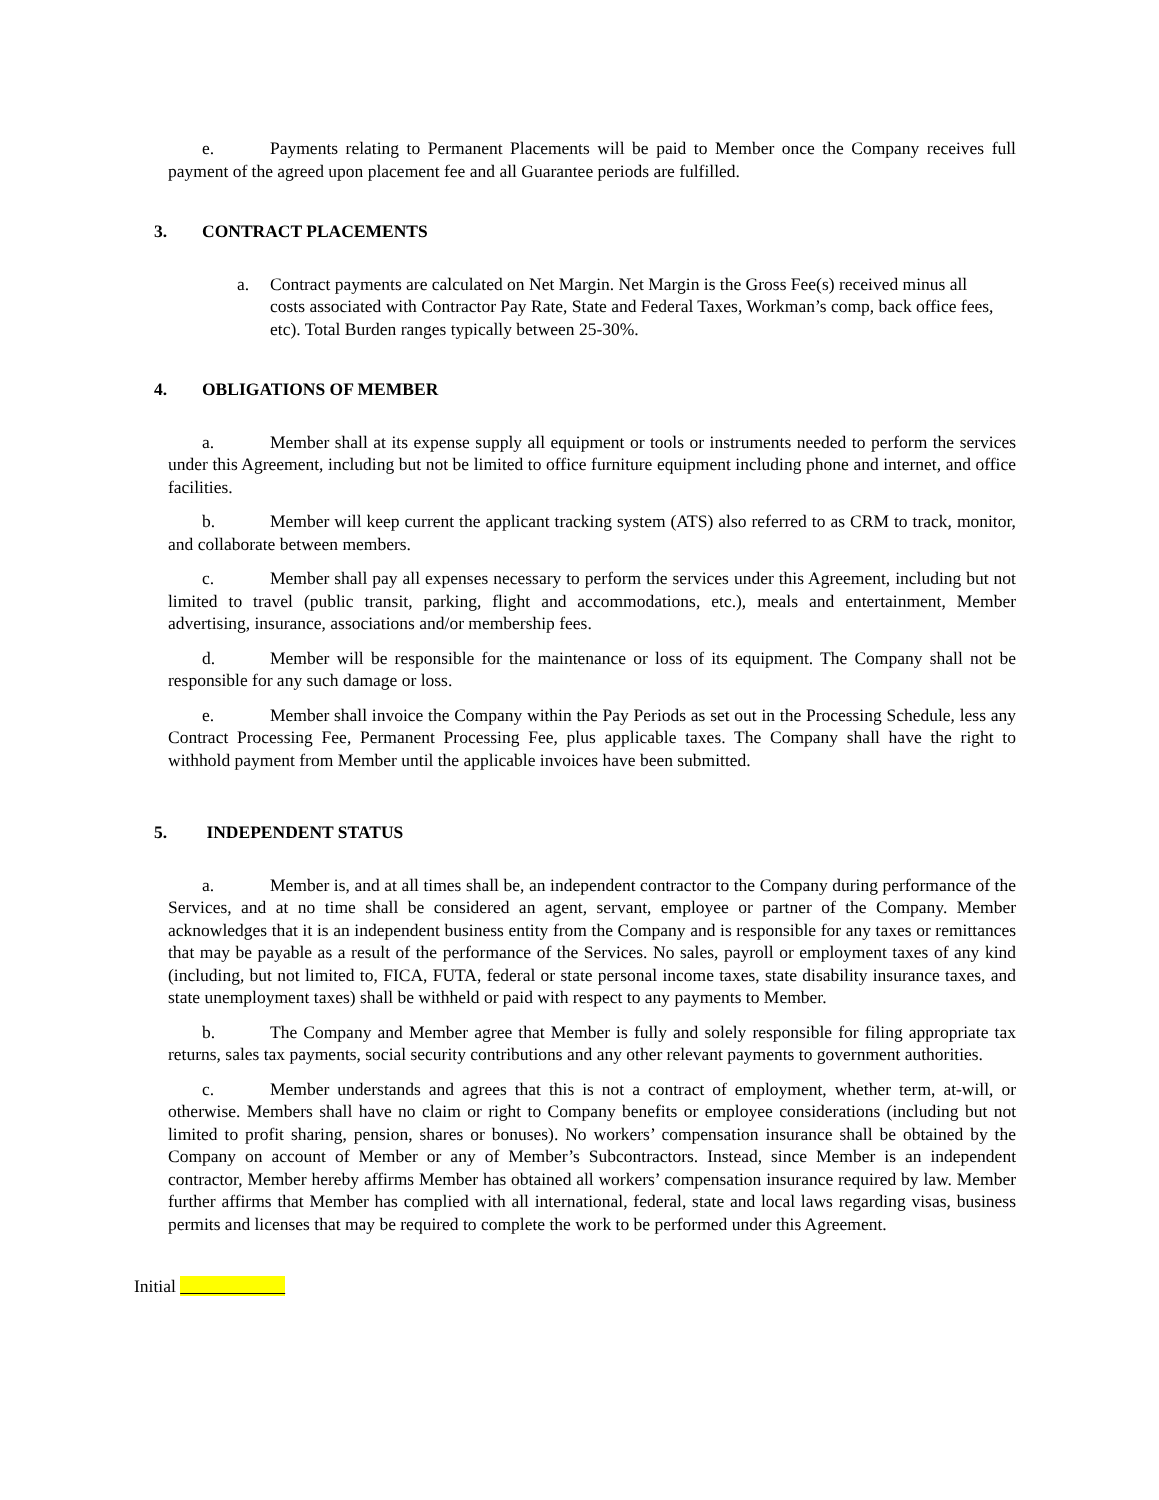e. Payments relating to Permanent Placements will be paid to Member once the Company receives full payment of the agreed upon placement fee and all Guarantee periods are fulfilled.
3. CONTRACT PLACEMENTS
a. Contract payments are calculated on Net Margin. Net Margin is the Gross Fee(s) received minus all costs associated with Contractor Pay Rate, State and Federal Taxes, Workman’s comp, back office fees, etc). Total Burden ranges typically between 25-30%.
4. OBLIGATIONS OF MEMBER
a. Member shall at its expense supply all equipment or tools or instruments needed to perform the services under this Agreement, including but not be limited to office furniture equipment including phone and internet, and office facilities.
b. Member will keep current the applicant tracking system (ATS) also referred to as CRM to track, monitor, and collaborate between members.
c. Member shall pay all expenses necessary to perform the services under this Agreement, including but not limited to travel (public transit, parking, flight and accommodations, etc.), meals and entertainment, Member advertising, insurance, associations and/or membership fees.
d. Member will be responsible for the maintenance or loss of its equipment. The Company shall not be responsible for any such damage or loss.
e. Member shall invoice the Company within the Pay Periods as set out in the Processing Schedule, less any Contract Processing Fee, Permanent Processing Fee, plus applicable taxes. The Company shall have the right to withhold payment from Member until the applicable invoices have been submitted.
5. INDEPENDENT STATUS
a. Member is, and at all times shall be, an independent contractor to the Company during performance of the Services, and at no time shall be considered an agent, servant, employee or partner of the Company. Member acknowledges that it is an independent business entity from the Company and is responsible for any taxes or remittances that may be payable as a result of the performance of the Services. No sales, payroll or employment taxes of any kind (including, but not limited to, FICA, FUTA, federal or state personal income taxes, state disability insurance taxes, and state unemployment taxes) shall be withheld or paid with respect to any payments to Member.
b. The Company and Member agree that Member is fully and solely responsible for filing appropriate tax returns, sales tax payments, social security contributions and any other relevant payments to government authorities.
c. Member understands and agrees that this is not a contract of employment, whether term, at-will, or otherwise. Members shall have no claim or right to Company benefits or employee considerations (including but not limited to profit sharing, pension, shares or bonuses). No workers’ compensation insurance shall be obtained by the Company on account of Member or any of Member’s Subcontractors. Instead, since Member is an independent contractor, Member hereby affirms Member has obtained all workers’ compensation insurance required by law. Member further affirms that Member has complied with all international, federal, state and local laws regarding visas, business permits and licenses that may be required to complete the work to be performed under this Agreement.
Initial